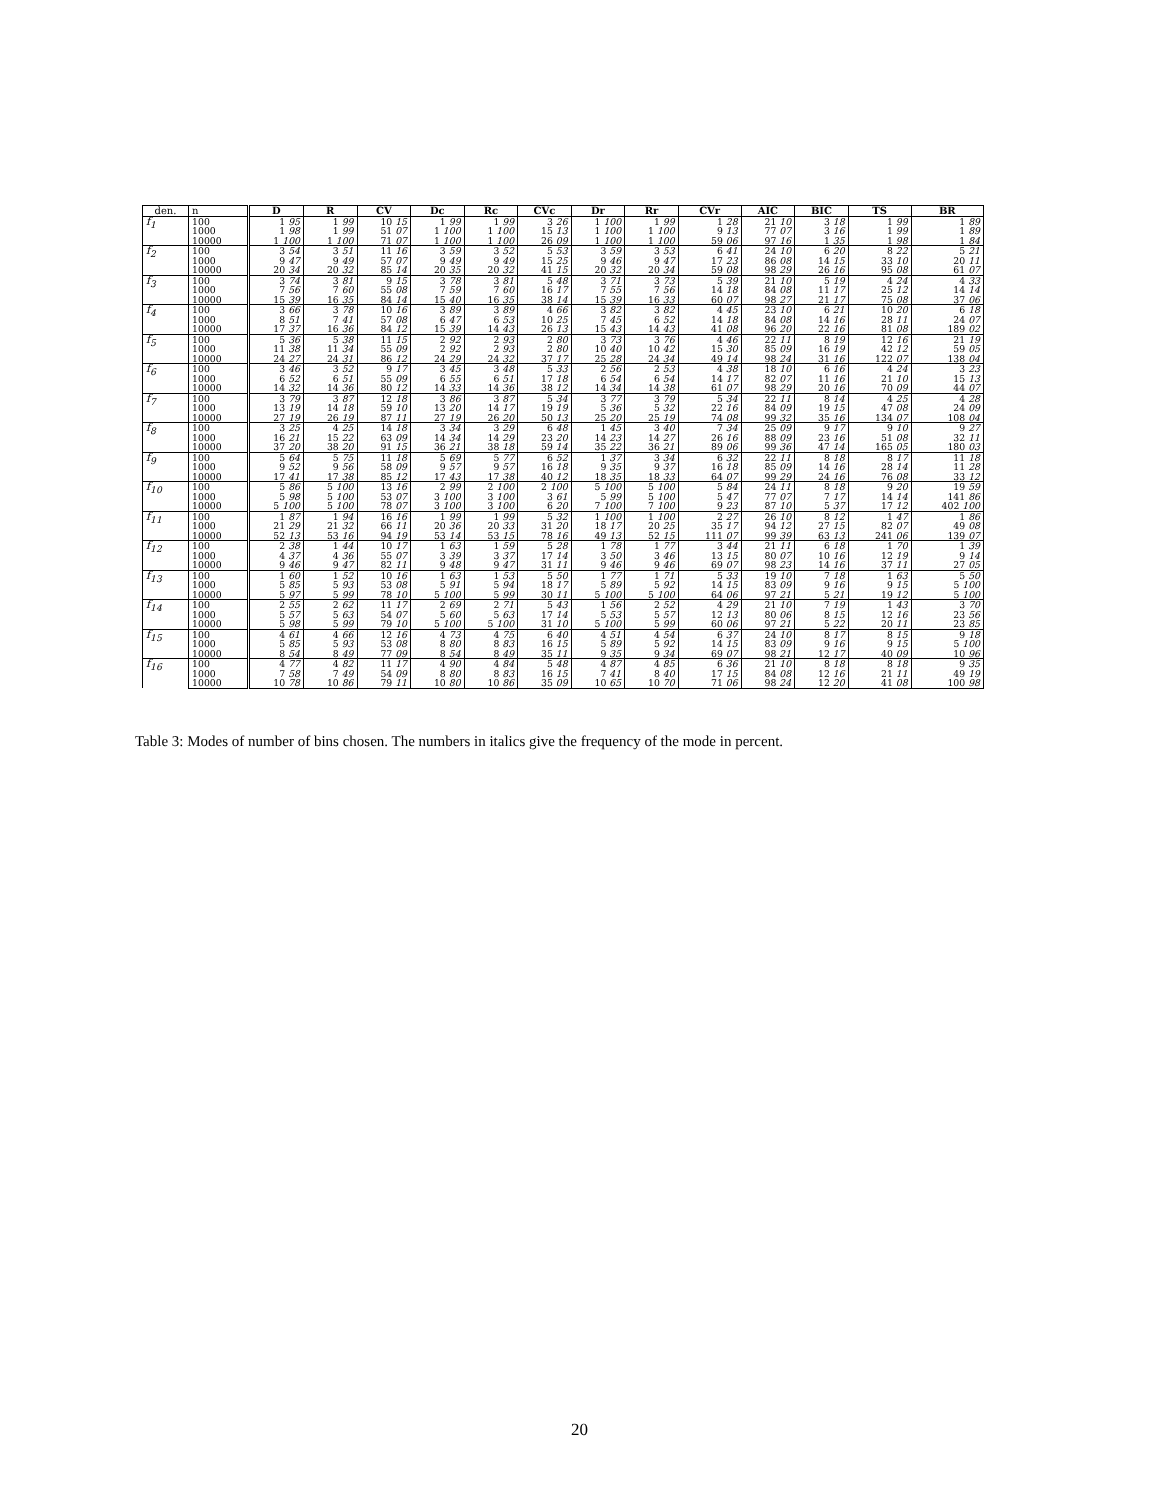| den. | n | D | R | CV | Dc | Rc | CVc | Dr | Rr | CVr | AIC | BIC | TS | BR |
| --- | --- | --- | --- | --- | --- | --- | --- | --- | --- | --- | --- | --- | --- | --- |
| f<sub>1</sub> | 100 | 1 95 | 1 99 | 10 15 | 1 99 | 1 99 | 3 26 | 1 100 | 1 99 | 1 28 | 21 10 | 3 18 | 1 99 | 1 89 |
| | 1000 | 1 98 | 1 99 | 51 07 | 1 100 | 1 100 | 15 13 | 1 100 | 1 100 | 9 13 | 77 07 | 3 16 | 1 99 | 1 89 |
| | 10000 | 1 100 | 1 100 | 71 07 | 1 100 | 1 100 | 26 09 | 1 100 | 1 100 | 59 06 | 97 16 | 1 35 | 1 98 | 1 84 |
| f<sub>2</sub> | 100 | 3 54 | 3 51 | 11 16 | 3 59 | 3 52 | 5 53 | 3 59 | 3 53 | 6 41 | 24 10 | 6 20 | 8 22 | 5 21 |
| | 1000 | 9 47 | 9 49 | 57 07 | 9 49 | 9 49 | 15 25 | 9 46 | 9 47 | 17 23 | 86 08 | 14 15 | 33 10 | 20 11 |
| | 10000 | 20 34 | 20 32 | 85 14 | 20 35 | 20 32 | 41 15 | 20 32 | 20 34 | 59 08 | 98 29 | 26 16 | 95 08 | 61 07 |
| f<sub>3</sub> | 100 | 3 74 | 3 81 | 9 15 | 3 78 | 3 81 | 5 48 | 3 71 | 3 73 | 5 39 | 21 10 | 5 19 | 4 24 | 4 33 |
| | 1000 | 7 56 | 7 60 | 55 08 | 7 59 | 7 60 | 16 17 | 7 55 | 7 56 | 14 18 | 84 08 | 11 17 | 25 12 | 14 14 |
| | 10000 | 15 39 | 16 35 | 84 14 | 15 40 | 16 35 | 38 14 | 15 39 | 16 33 | 60 07 | 98 27 | 21 17 | 75 08 | 37 06 |
| f<sub>4</sub> | 100 | 3 66 | 3 78 | 10 16 | 3 89 | 3 89 | 4 66 | 3 82 | 3 82 | 4 45 | 23 10 | 6 21 | 10 20 | 6 18 |
| | 1000 | 8 51 | 7 41 | 57 08 | 6 47 | 6 53 | 10 25 | 7 45 | 6 52 | 14 18 | 84 08 | 14 16 | 28 11 | 24 07 |
| | 10000 | 17 37 | 16 36 | 84 12 | 15 39 | 14 43 | 26 13 | 15 43 | 14 43 | 41 08 | 96 20 | 22 16 | 81 08 | 189 02 |
| f<sub>5</sub> | 100 | 5 36 | 5 38 | 11 15 | 2 92 | 2 93 | 2 80 | 3 73 | 3 76 | 4 46 | 22 11 | 8 19 | 12 16 | 21 19 |
| | 1000 | 11 38 | 11 34 | 55 09 | 2 92 | 2 93 | 2 80 | 10 40 | 10 42 | 15 30 | 85 09 | 16 19 | 42 12 | 59 05 |
| | 10000 | 24 27 | 24 31 | 86 12 | 24 29 | 24 32 | 37 17 | 25 28 | 24 34 | 49 14 | 98 24 | 31 16 | 122 07 | 138 04 |
| f<sub>6</sub> | 100 | 3 46 | 3 52 | 9 17 | 3 45 | 3 48 | 5 33 | 2 56 | 2 53 | 4 38 | 18 10 | 6 16 | 4 24 | 3 23 |
| | 1000 | 6 52 | 6 51 | 55 09 | 6 55 | 6 51 | 17 18 | 6 54 | 6 54 | 14 17 | 82 07 | 11 16 | 21 10 | 15 13 |
| | 10000 | 14 32 | 14 36 | 80 12 | 14 33 | 14 36 | 38 12 | 14 34 | 14 38 | 61 07 | 98 29 | 20 16 | 70 09 | 44 07 |
| f<sub>7</sub> | 100 | 3 79 | 3 87 | 12 18 | 3 86 | 3 87 | 5 34 | 3 77 | 3 79 | 5 34 | 22 11 | 8 14 | 4 25 | 4 28 |
| | 1000 | 13 19 | 14 18 | 59 10 | 13 20 | 14 17 | 19 19 | 5 36 | 5 32 | 22 16 | 84 09 | 19 15 | 47 08 | 24 09 |
| | 10000 | 27 19 | 26 19 | 87 11 | 27 19 | 26 20 | 50 13 | 25 20 | 25 19 | 74 08 | 99 32 | 35 16 | 134 07 | 108 04 |
| f<sub>8</sub> | 100 | 3 25 | 4 25 | 14 18 | 3 34 | 3 29 | 6 48 | 1 45 | 3 40 | 7 34 | 25 09 | 9 17 | 9 10 | 9 27 |
| | 1000 | 16 21 | 15 22 | 63 09 | 14 34 | 14 29 | 23 20 | 14 23 | 14 27 | 26 16 | 88 09 | 23 16 | 51 08 | 32 11 |
| | 10000 | 37 20 | 38 20 | 91 15 | 36 21 | 38 18 | 59 14 | 35 22 | 36 21 | 89 06 | 99 36 | 47 14 | 165 05 | 180 03 |
| f<sub>9</sub> | 100 | 5 64 | 5 75 | 11 18 | 5 69 | 5 77 | 6 52 | 1 37 | 3 34 | 6 32 | 22 11 | 8 18 | 8 17 | 11 18 |
| | 1000 | 9 52 | 9 56 | 58 09 | 9 57 | 9 57 | 16 18 | 9 35 | 9 37 | 16 18 | 85 09 | 14 16 | 28 14 | 11 28 |
| | 10000 | 17 41 | 17 38 | 85 12 | 17 43 | 17 38 | 40 12 | 18 35 | 18 33 | 64 07 | 99 29 | 24 16 | 76 08 | 33 12 |
| f<sub>10</sub> | 100 | 5 86 | 5 100 | 13 16 | 2 99 | 2 100 | 2 100 | 5 100 | 5 100 | 5 84 | 24 11 | 8 18 | 9 20 | 19 59 |
| | 1000 | 5 98 | 5 100 | 53 07 | 3 100 | 3 100 | 3 61 | 5 99 | 5 100 | 5 47 | 77 07 | 7 17 | 14 14 | 141 86 |
| | 10000 | 5 100 | 5 100 | 78 07 | 3 100 | 3 100 | 6 20 | 7 100 | 7 100 | 9 23 | 87 10 | 5 37 | 17 12 | 402 100 |
| f<sub>11</sub> | 100 | 1 87 | 1 94 | 16 16 | 1 99 | 1 99 | 5 32 | 1 100 | 1 100 | 2 27 | 26 10 | 8 12 | 1 47 | 1 86 |
| | 1000 | 21 29 | 21 32 | 66 11 | 20 36 | 20 33 | 31 20 | 18 17 | 20 25 | 35 17 | 94 12 | 27 15 | 82 07 | 49 08 |
| | 10000 | 52 13 | 53 16 | 94 19 | 53 14 | 53 15 | 78 16 | 49 13 | 52 15 | 111 07 | 99 39 | 63 13 | 241 06 | 139 07 |
| f<sub>12</sub> | 100 | 2 38 | 1 44 | 10 17 | 1 63 | 1 59 | 5 28 | 1 78 | 1 77 | 3 44 | 21 11 | 6 18 | 1 70 | 1 39 |
| | 1000 | 4 37 | 4 36 | 55 07 | 3 39 | 3 37 | 17 14 | 3 50 | 3 46 | 13 15 | 80 07 | 10 16 | 12 19 | 9 14 |
| | 10000 | 9 46 | 9 47 | 82 11 | 9 48 | 9 47 | 31 11 | 9 46 | 9 46 | 69 07 | 98 23 | 14 16 | 37 11 | 27 05 |
| f<sub>13</sub> | 100 | 1 60 | 1 52 | 10 16 | 1 63 | 1 53 | 5 50 | 1 77 | 1 71 | 5 33 | 19 10 | 7 18 | 1 63 | 5 50 |
| | 1000 | 5 85 | 5 93 | 53 08 | 5 91 | 5 94 | 18 17 | 5 89 | 5 92 | 14 15 | 83 09 | 9 16 | 9 15 | 5 100 |
| | 10000 | 5 97 | 5 99 | 78 10 | 5 100 | 5 99 | 30 11 | 5 100 | 5 100 | 64 06 | 97 21 | 5 21 | 19 12 | 5 100 |
| f<sub>14</sub> | 100 | 2 55 | 2 62 | 11 17 | 2 69 | 2 71 | 5 43 | 1 56 | 2 52 | 4 29 | 21 10 | 7 19 | 1 43 | 3 70 |
| | 1000 | 5 57 | 5 63 | 54 07 | 5 60 | 5 63 | 17 14 | 5 53 | 5 57 | 12 13 | 80 06 | 8 15 | 12 16 | 23 56 |
| | 10000 | 5 98 | 5 99 | 79 10 | 5 100 | 5 100 | 31 10 | 5 100 | 5 99 | 60 06 | 97 21 | 5 22 | 20 11 | 23 85 |
| f<sub>15</sub> | 100 | 4 61 | 4 66 | 12 16 | 4 73 | 4 75 | 6 40 | 4 51 | 4 54 | 6 37 | 24 10 | 8 17 | 8 15 | 9 18 |
| | 1000 | 5 85 | 5 93 | 53 08 | 8 80 | 8 83 | 16 15 | 5 89 | 5 92 | 14 15 | 83 09 | 9 16 | 9 15 | 5 100 |
| | 10000 | 8 54 | 8 49 | 77 09 | 8 54 | 8 49 | 35 11 | 9 35 | 9 34 | 69 07 | 98 21 | 12 17 | 40 09 | 10 96 |
| f<sub>16</sub> | 100 | 4 77 | 4 82 | 11 17 | 4 90 | 4 84 | 5 48 | 4 87 | 4 85 | 6 36 | 21 10 | 8 18 | 8 18 | 9 35 |
| | 1000 | 7 58 | 7 49 | 54 09 | 8 80 | 8 83 | 16 15 | 7 41 | 8 40 | 17 15 | 84 08 | 12 16 | 21 11 | 49 19 |
| | 10000 | 10 78 | 10 86 | 79 11 | 10 80 | 10 86 | 35 09 | 10 65 | 10 70 | 71 06 | 98 24 | 12 20 | 41 08 | 100 98 |
Table 3: Modes of number of bins chosen. The numbers in italics give the frequency of the mode in percent.
20